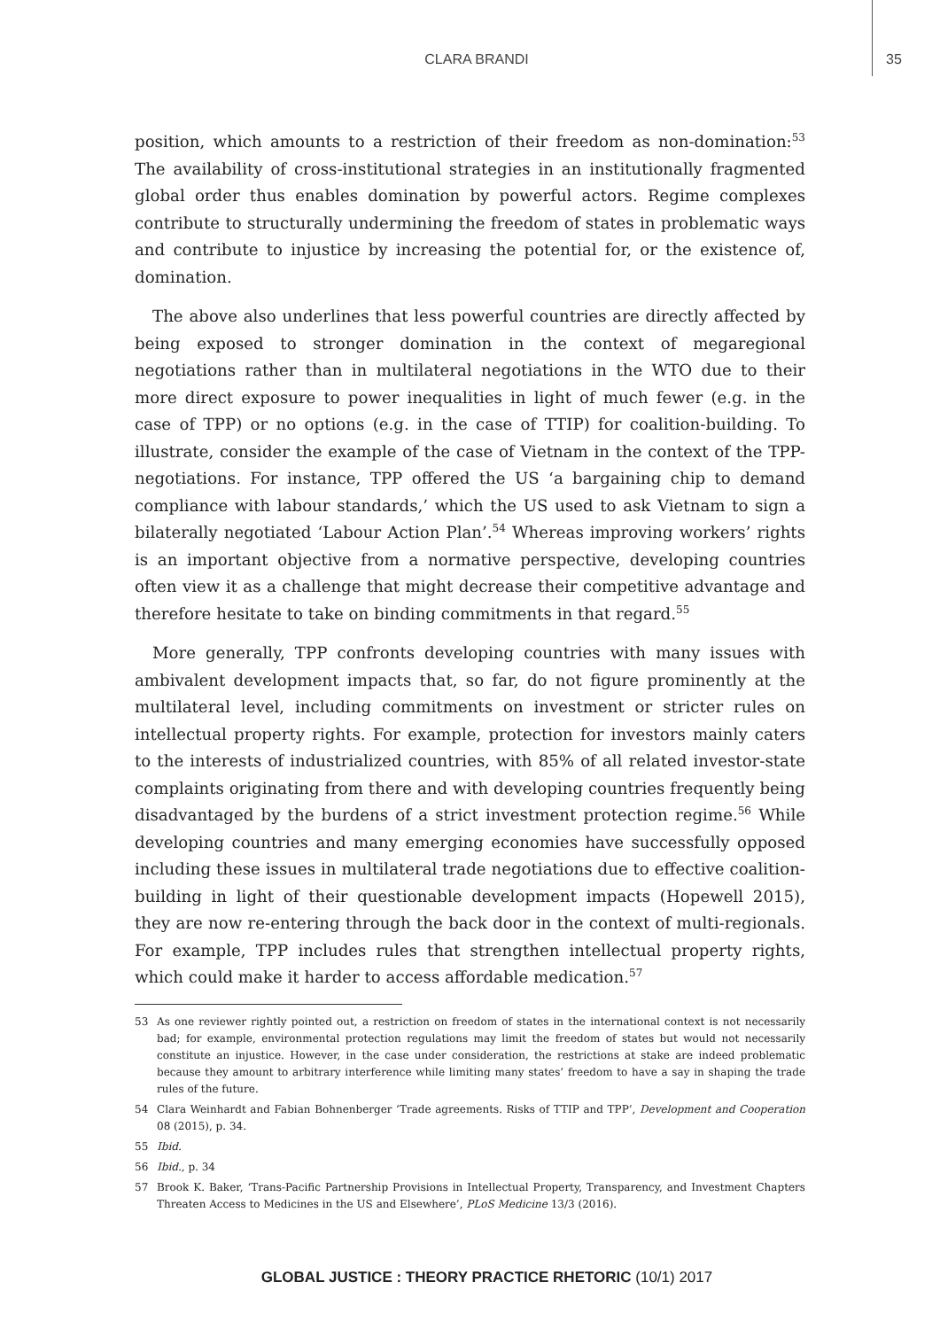CLARA BRANDI 35
position, which amounts to a restriction of their freedom as non-domination:<sup>53</sup> The availability of cross-institutional strategies in an institutionally fragmented global order thus enables domination by powerful actors. Regime complexes contribute to structurally undermining the freedom of states in problematic ways and contribute to injustice by increasing the potential for, or the existence of, domination.
The above also underlines that less powerful countries are directly affected by being exposed to stronger domination in the context of megaregional negotiations rather than in multilateral negotiations in the WTO due to their more direct exposure to power inequalities in light of much fewer (e.g. in the case of TPP) or no options (e.g. in the case of TTIP) for coalition-building. To illustrate, consider the example of the case of Vietnam in the context of the TPP-negotiations. For instance, TPP offered the US ‘a bargaining chip to demand compliance with labour standards,’ which the US used to ask Vietnam to sign a bilaterally negotiated ‘Labour Action Plan’.<sup>54</sup> Whereas improving workers’ rights is an important objective from a normative perspective, developing countries often view it as a challenge that might decrease their competitive advantage and therefore hesitate to take on binding commitments in that regard.<sup>55</sup>
More generally, TPP confronts developing countries with many issues with ambivalent development impacts that, so far, do not figure prominently at the multilateral level, including commitments on investment or stricter rules on intellectual property rights. For example, protection for investors mainly caters to the interests of industrialized countries, with 85% of all related investor-state complaints originating from there and with developing countries frequently being disadvantaged by the burdens of a strict investment protection regime.<sup>56</sup> While developing countries and many emerging economies have successfully opposed including these issues in multilateral trade negotiations due to effective coalition-building in light of their questionable development impacts (Hopewell 2015), they are now re-entering through the back door in the context of multi-regionals. For example, TPP includes rules that strengthen intellectual property rights, which could make it harder to access affordable medication.<sup>57</sup>
53 As one reviewer rightly pointed out, a restriction on freedom of states in the international context is not necessarily bad; for example, environmental protection regulations may limit the freedom of states but would not necessarily constitute an injustice. However, in the case under consideration, the restrictions at stake are indeed problematic because they amount to arbitrary interference while limiting many states’ freedom to have a say in shaping the trade rules of the future.
54 Clara Weinhardt and Fabian Bohnenberger ‘Trade agreements. Risks of TTIP and TPP’, Development and Cooperation 08 (2015), p. 34.
55 Ibid.
56 Ibid., p. 34
57 Brook K. Baker, ‘Trans-Pacific Partnership Provisions in Intellectual Property, Transparency, and Investment Chapters Threaten Access to Medicines in the US and Elsewhere’, PLoS Medicine 13/3 (2016).
GLOBAL JUSTICE : THEORY PRACTICE RHETORIC (10/1) 2017